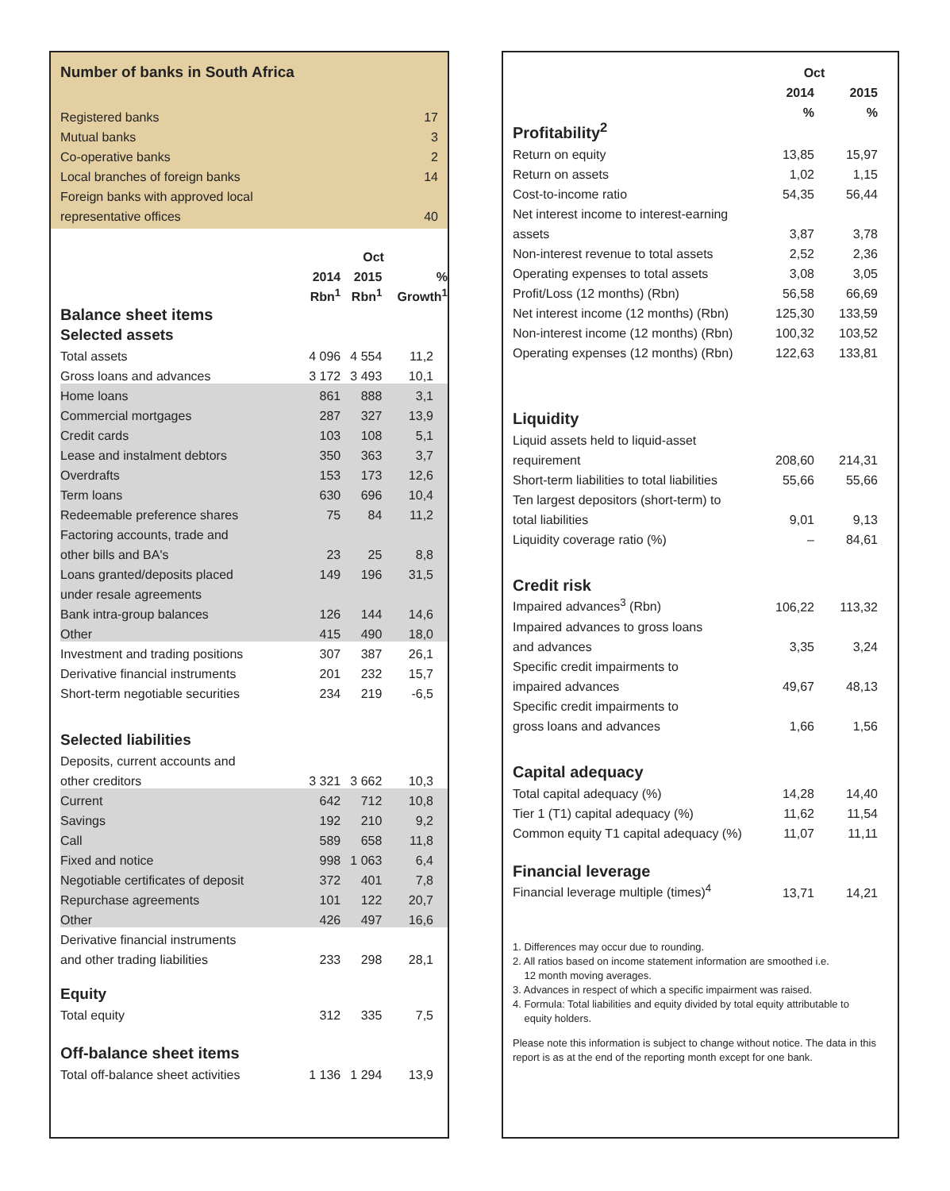Number of banks in South Africa
| Registered banks | 17 |
| Mutual banks | 3 |
| Co-operative banks | 2 |
| Local branches of foreign banks | 14 |
| Foreign banks with approved local | |
| representative offices | 40 |
| | Oct | | |
| | 2014 | 2015 | % |
| | Rbn<sup>1</sup> | Rbn<sup>1</sup> | Growth<sup>1</sup> |
| Balance sheet items | | | |
| Selected assets | | | |
| Total assets | 4 096 | 4 554 | 11,2 |
| Gross loans and advances | 3 172 | 3 493 | 10,1 |
| Home loans | 861 | 888 | 3,1 |
| Commercial mortgages | 287 | 327 | 13,9 |
| Credit cards | 103 | 108 | 5,1 |
| Lease and instalment debtors | 350 | 363 | 3,7 |
| Overdrafts | 153 | 173 | 12,6 |
| Term loans | 630 | 696 | 10,4 |
| Redeemable preference shares | 75 | 84 | 11,2 |
| Factoring accounts, trade and | | | |
| other bills and BA's | 23 | 25 | 8,8 |
| Loans granted/deposits placed | 149 | 196 | 31,5 |
| under resale agreements | | | |
| Bank intra-group balances | 126 | 144 | 14,6 |
| Other | 415 | 490 | 18,0 |
| Investment and trading positions | 307 | 387 | 26,1 |
| Derivative financial instruments | 201 | 232 | 15,7 |
| Short-term negotiable securities | 234 | 219 | -6,5 |
| Selected liabilities | | | |
| Deposits, current accounts and | | | |
| other creditors | 3 321 | 3 662 | 10,3 |
| Current | 642 | 712 | 10,8 |
| Savings | 192 | 210 | 9,2 |
| Call | 589 | 658 | 11,8 |
| Fixed and notice | 998 | 1 063 | 6,4 |
| Negotiable certificates of deposit | 372 | 401 | 7,8 |
| Repurchase agreements | 101 | 122 | 20,7 |
| Other | 426 | 497 | 16,6 |
| Derivative financial instruments | | | |
| and other trading liabilities | 233 | 298 | 28,1 |
| Equity | | | |
| Total equity | 312 | 335 | 7,5 |
| Off-balance sheet items | | | |
| Total off-balance sheet activities | 1 136 | 1 294 | 13,9 |
| | Oct | |
| | 2014 | 2015 |
| | % | % |
| Profitability<sup>2</sup> | | |
| Return on equity | 13,85 | 15,97 |
| Return on assets | 1,02 | 1,15 |
| Cost-to-income ratio | 54,35 | 56,44 |
| Net interest income to interest-earning | | |
| assets | 3,87 | 3,78 |
| Non-interest revenue to total assets | 2,52 | 2,36 |
| Operating expenses to total assets | 3,08 | 3,05 |
| Profit/Loss (12 months) (Rbn) | 56,58 | 66,69 |
| Net interest income (12 months) (Rbn) | 125,30 | 133,59 |
| Non-interest income (12 months) (Rbn) | 100,32 | 103,52 |
| Operating expenses (12 months) (Rbn) | 122,63 | 133,81 |
| Liquidity | | |
| Liquid assets held to liquid-asset | | |
| requirement | 208,60 | 214,31 |
| Short-term liabilities to total liabilities | 55,66 | 55,66 |
| Ten largest depositors (short-term) to | | |
| total liabilities | 9,01 | 9,13 |
| Liquidity coverage ratio (%) | – | 84,61 |
| Credit risk | | |
| Impaired advances<sup>3</sup> (Rbn) | 106,22 | 113,32 |
| Impaired advances to gross loans | | |
| and advances | 3,35 | 3,24 |
| Specific credit impairments to | | |
| impaired advances | 49,67 | 48,13 |
| Specific credit impairments to | | |
| gross loans and advances | 1,66 | 1,56 |
| Capital adequacy | | |
| Total capital adequacy (%) | 14,28 | 14,40 |
| Tier 1 (T1) capital adequacy (%) | 11,62 | 11,54 |
| Common equity T1 capital adequacy (%) | 11,07 | 11,11 |
| Financial leverage | | |
| Financial leverage multiple (times)<sup>4</sup> | 13,71 | 14,21 |
1. Differences may occur due to rounding.
2. All ratios based on income statement information are smoothed i.e.
12 month moving averages.
3. Advances in respect of which a specific impairment was raised.
4. Formula: Total liabilities and equity divided by total equity attributable to
equity holders.
Please note this information is subject to change without notice. The data in this report is as at the end of the reporting month except for one bank.